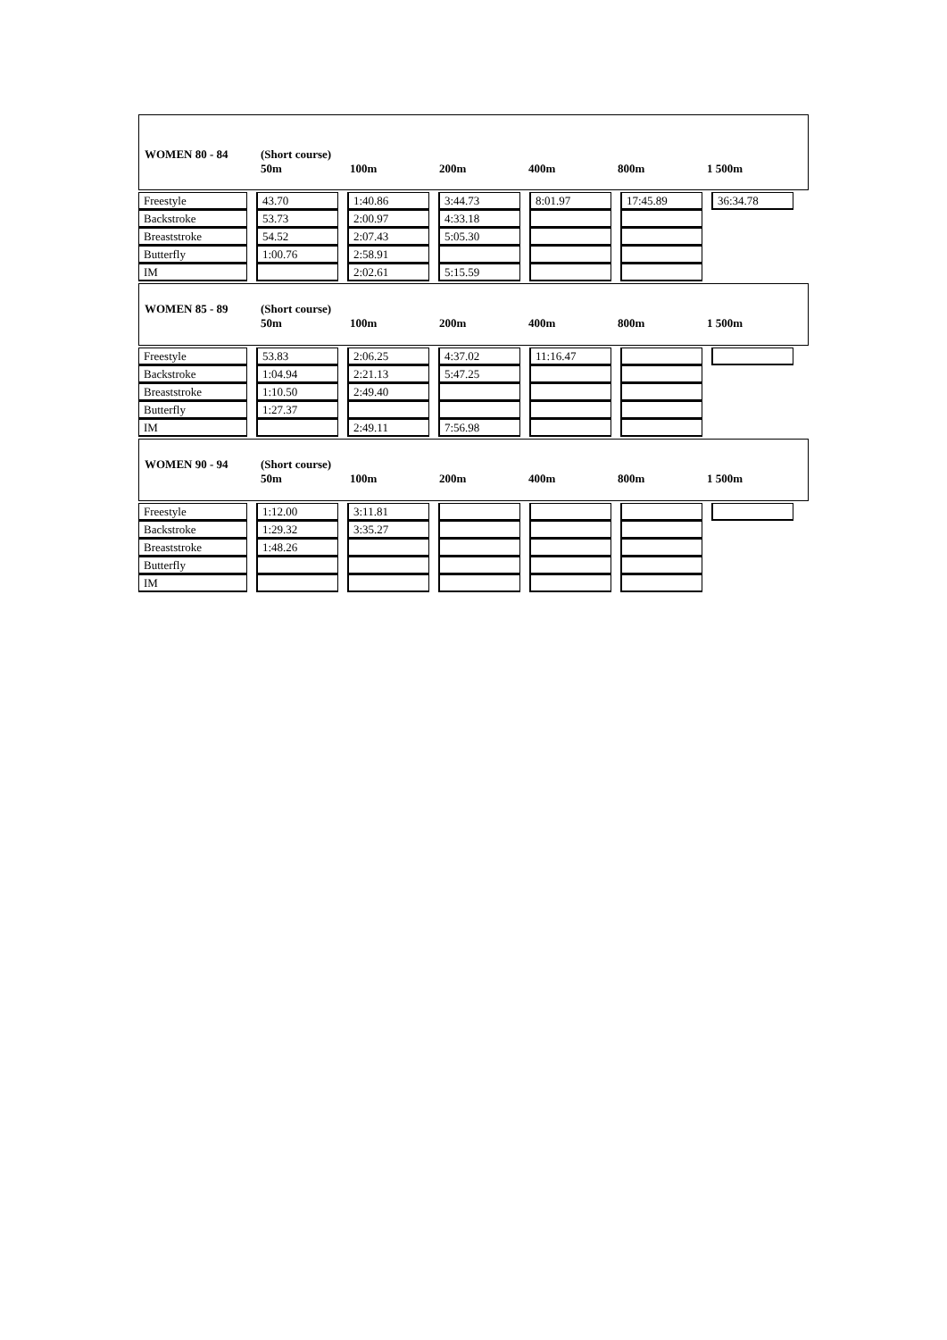WOMEN 80 - 84 (Short course)
50m
100m
200m
400m
800m
1 500m
| Freestyle | | 43.70 | | 1:40.86 | | 3:44.73 | | 8:01.97 | | 17:45.89 | | 36:34.78 |
| Backstroke | | 53.73 | | 2:00.97 | | 4:33.18 | | | | | | |
| Breaststroke | | 54.52 | | 2:07.43 | | 5:05.30 | | | | | | |
| Butterfly | | 1:00.76 | | 2:58.91 | | | | | | | | |
| IM | | | | 2:02.61 | | 5:15.59 | | | | | | |
WOMEN 85 - 89 (Short course)
50m
100m
200m
400m
800m
1 500m
| Freestyle | | 53.83 | | 2:06.25 | | 4:37.02 | | 11:16.47 | | | | |
| Backstroke | | 1:04.94 | | 2:21.13 | | 5:47.25 | | | | | | |
| Breaststroke | | 1:10.50 | | 2:49.40 | | | | | | | | |
| Butterfly | | 1:27.37 | | | | | | | | | | |
| IM | | | | 2:49.11 | | 7:56.98 | | | | | | |
WOMEN 90 - 94 (Short course)
50m
100m
200m
400m
800m
1 500m
| Freestyle | | 1:12.00 | | 3:11.81 | | | | | | | | |
| Backstroke | | 1:29.32 | | 3:35.27 | | | | | | | | |
| Breaststroke | | 1:48.26 | | | | | | | | | | |
| Butterfly | | | | | | | | | | | | |
| IM | | | | | | | | | | | | |